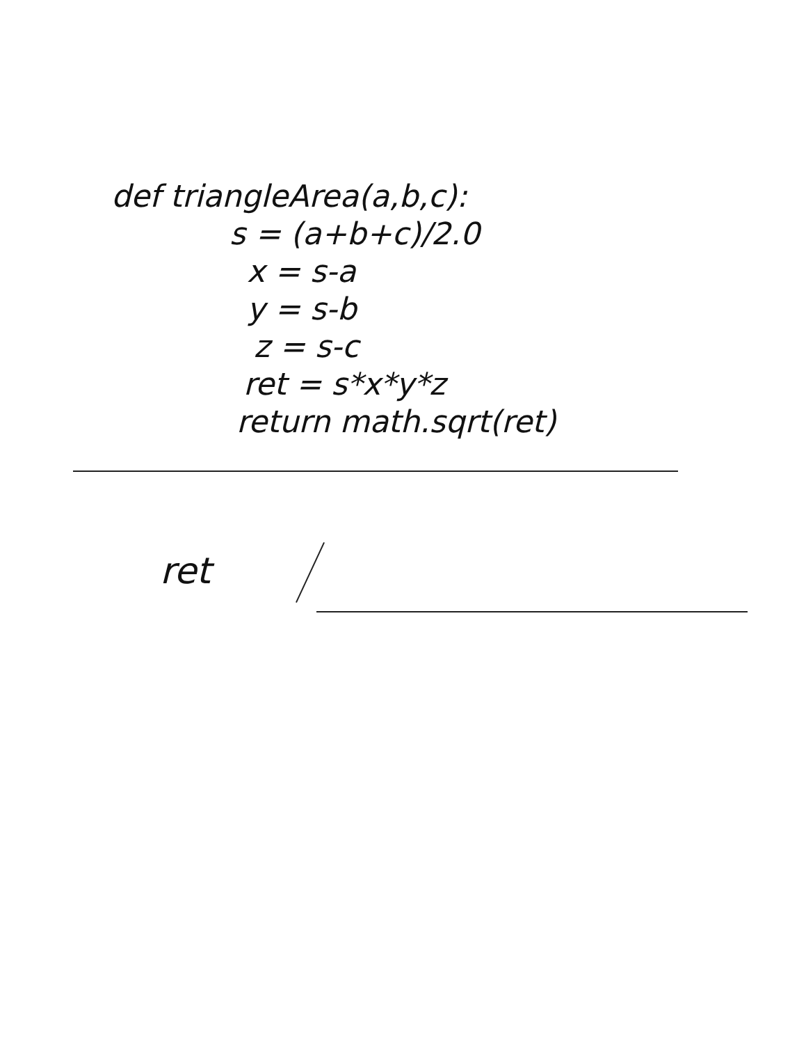def triangleArea(a,b,c):
s = (a+b+c)/2.0
x = s-a
y = s-b
z = s-c
ret = s*x*y*z
return math.sqrt(ret)
ret